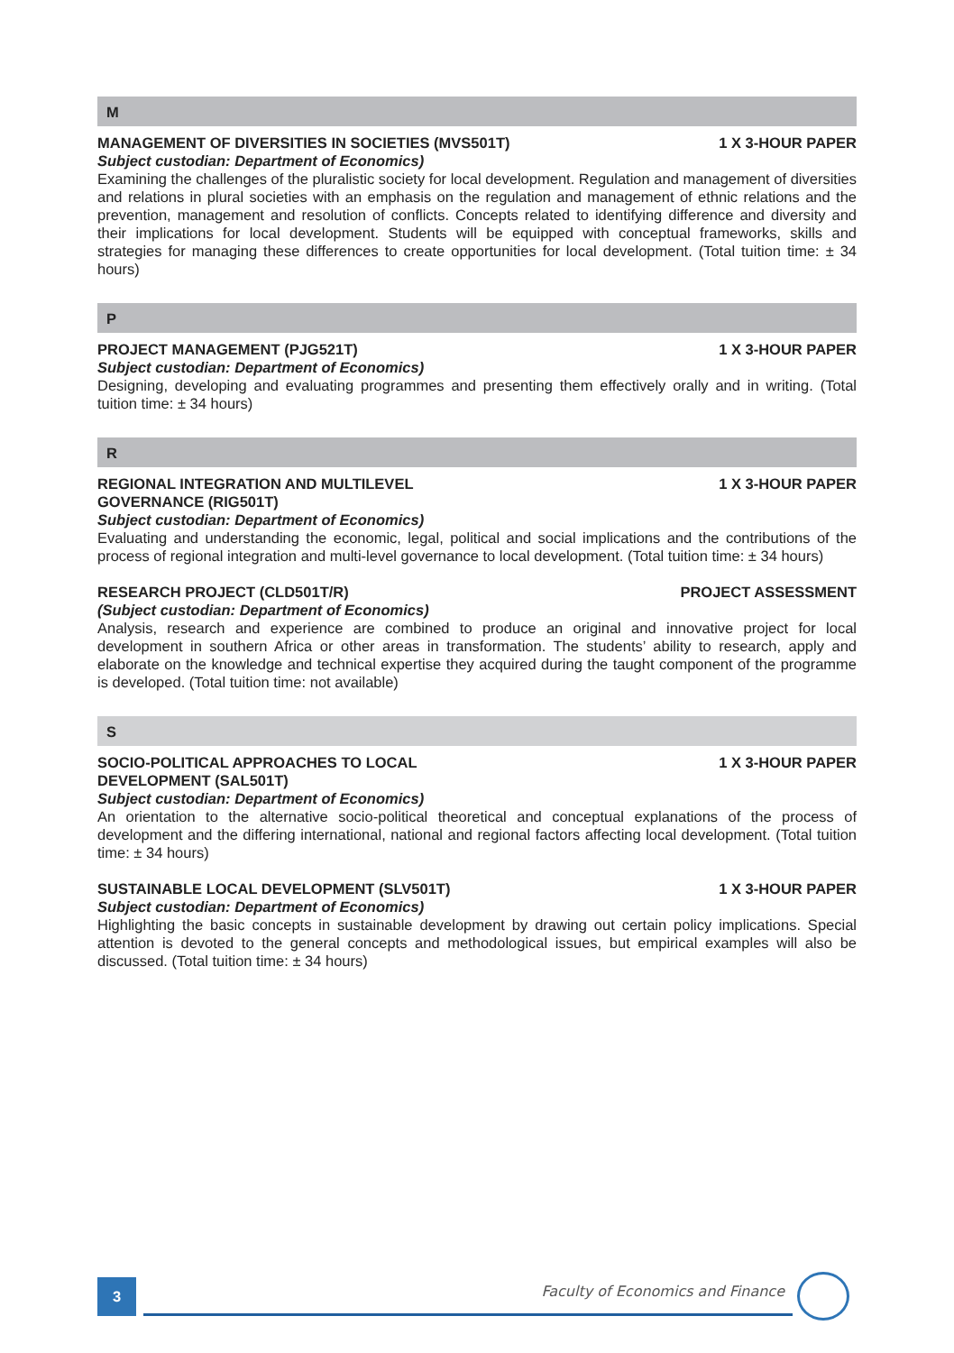M
MANAGEMENT OF DIVERSITIES IN SOCIETIES (MVS501T) 1 X 3-HOUR PAPER
Subject custodian: Department of Economics)
Examining the challenges of the pluralistic society for local development. Regulation and management of diversities and relations in plural societies with an emphasis on the regulation and management of ethnic relations and the prevention, management and resolution of conflicts. Concepts related to identifying difference and diversity and their implications for local development. Students will be equipped with conceptual frameworks, skills and strategies for managing these differences to create opportunities for local development. (Total tuition time: ± 34 hours)
P
PROJECT MANAGEMENT (PJG521T) 1 X 3-HOUR PAPER
Subject custodian: Department of Economics)
Designing, developing and evaluating programmes and presenting them effectively orally and in writing. (Total tuition time: ± 34 hours)
R
REGIONAL INTEGRATION AND MULTILEVEL
GOVERNANCE (RIG501T) 1 X 3-HOUR PAPER
Subject custodian: Department of Economics)
Evaluating and understanding the economic, legal, political and social implications and the contributions of the process of regional integration and multi-level governance to local development. (Total tuition time: ± 34 hours)
RESEARCH PROJECT (CLD501T/R) PROJECT ASSESSMENT
(Subject custodian: Department of Economics)
Analysis, research and experience are combined to produce an original and innovative project for local development in southern Africa or other areas in transformation. The students’ ability to research, apply and elaborate on the knowledge and technical expertise they acquired during the taught component of the programme is developed. (Total tuition time: not available)
S
SOCIO-POLITICAL APPROACHES TO LOCAL
DEVELOPMENT (SAL501T) 1 X 3-HOUR PAPER
Subject custodian: Department of Economics)
An orientation to the alternative socio-political theoretical and conceptual explanations of the process of development and the differing international, national and regional factors affecting local development. (Total tuition time: ± 34 hours)
SUSTAINABLE LOCAL DEVELOPMENT (SLV501T) 1 X 3-HOUR PAPER
Subject custodian: Department of Economics)
Highlighting the basic concepts in sustainable development by drawing out certain policy implications. Special attention is devoted to the general concepts and methodological issues, but empirical examples will also be discussed. (Total tuition time: ± 34 hours)
3
Faculty of Economics and Finance